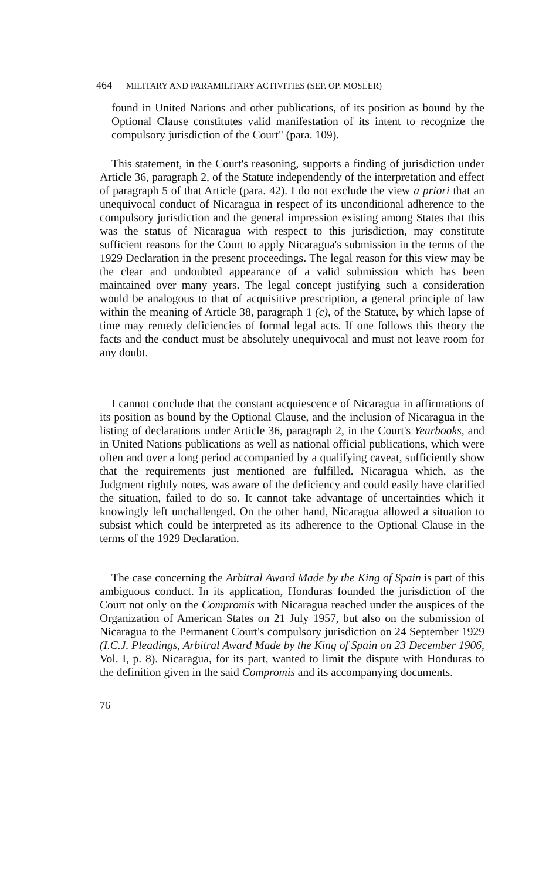464 MILITARY AND PARAMILITARY ACTIVITIES (SEP. OP. MOSLER)
found in United Nations and other publications, of its position as bound by the Optional Clause constitutes valid manifestation of its intent to recognize the compulsory jurisdiction of the Court" (para. 109).
This statement, in the Court's reasoning, supports a finding of jurisdiction under Article 36, paragraph 2, of the Statute independently of the interpretation and effect of paragraph 5 of that Article (para. 42). I do not exclude the view a priori that an unequivocal conduct of Nicaragua in respect of its unconditional adherence to the compulsory jurisdiction and the general impression existing among States that this was the status of Nicaragua with respect to this jurisdiction, may constitute sufficient reasons for the Court to apply Nicaragua's submission in the terms of the 1929 Declaration in the present proceedings. The legal reason for this view may be the clear and undoubted appearance of a valid submission which has been maintained over many years. The legal concept justifying such a consideration would be analogous to that of acquisitive prescription, a general principle of law within the meaning of Article 38, paragraph 1 (c), of the Statute, by which lapse of time may remedy deficiencies of formal legal acts. If one follows this theory the facts and the conduct must be absolutely unequivocal and must not leave room for any doubt.
I cannot conclude that the constant acquiescence of Nicaragua in affirmations of its position as bound by the Optional Clause, and the inclusion of Nicaragua in the listing of declarations under Article 36, paragraph 2, in the Court's Yearbooks, and in United Nations publications as well as national official publications, which were often and over a long period accompanied by a qualifying caveat, sufficiently show that the requirements just mentioned are fulfilled. Nicaragua which, as the Judgment rightly notes, was aware of the deficiency and could easily have clarified the situation, failed to do so. It cannot take advantage of uncertainties which it knowingly left unchallenged. On the other hand, Nicaragua allowed a situation to subsist which could be interpreted as its adherence to the Optional Clause in the terms of the 1929 Declaration.
The case concerning the Arbitral Award Made by the King of Spain is part of this ambiguous conduct. In its application, Honduras founded the jurisdiction of the Court not only on the Compromis with Nicaragua reached under the auspices of the Organization of American States on 21 July 1957, but also on the submission of Nicaragua to the Permanent Court's compulsory jurisdiction on 24 September 1929 (I.C.J. Pleadings, Arbitral Award Made by the King of Spain on 23 December 1906, Vol. I, p. 8). Nicaragua, for its part, wanted to limit the dispute with Honduras to the definition given in the said Compromis and its accompanying documents.
76